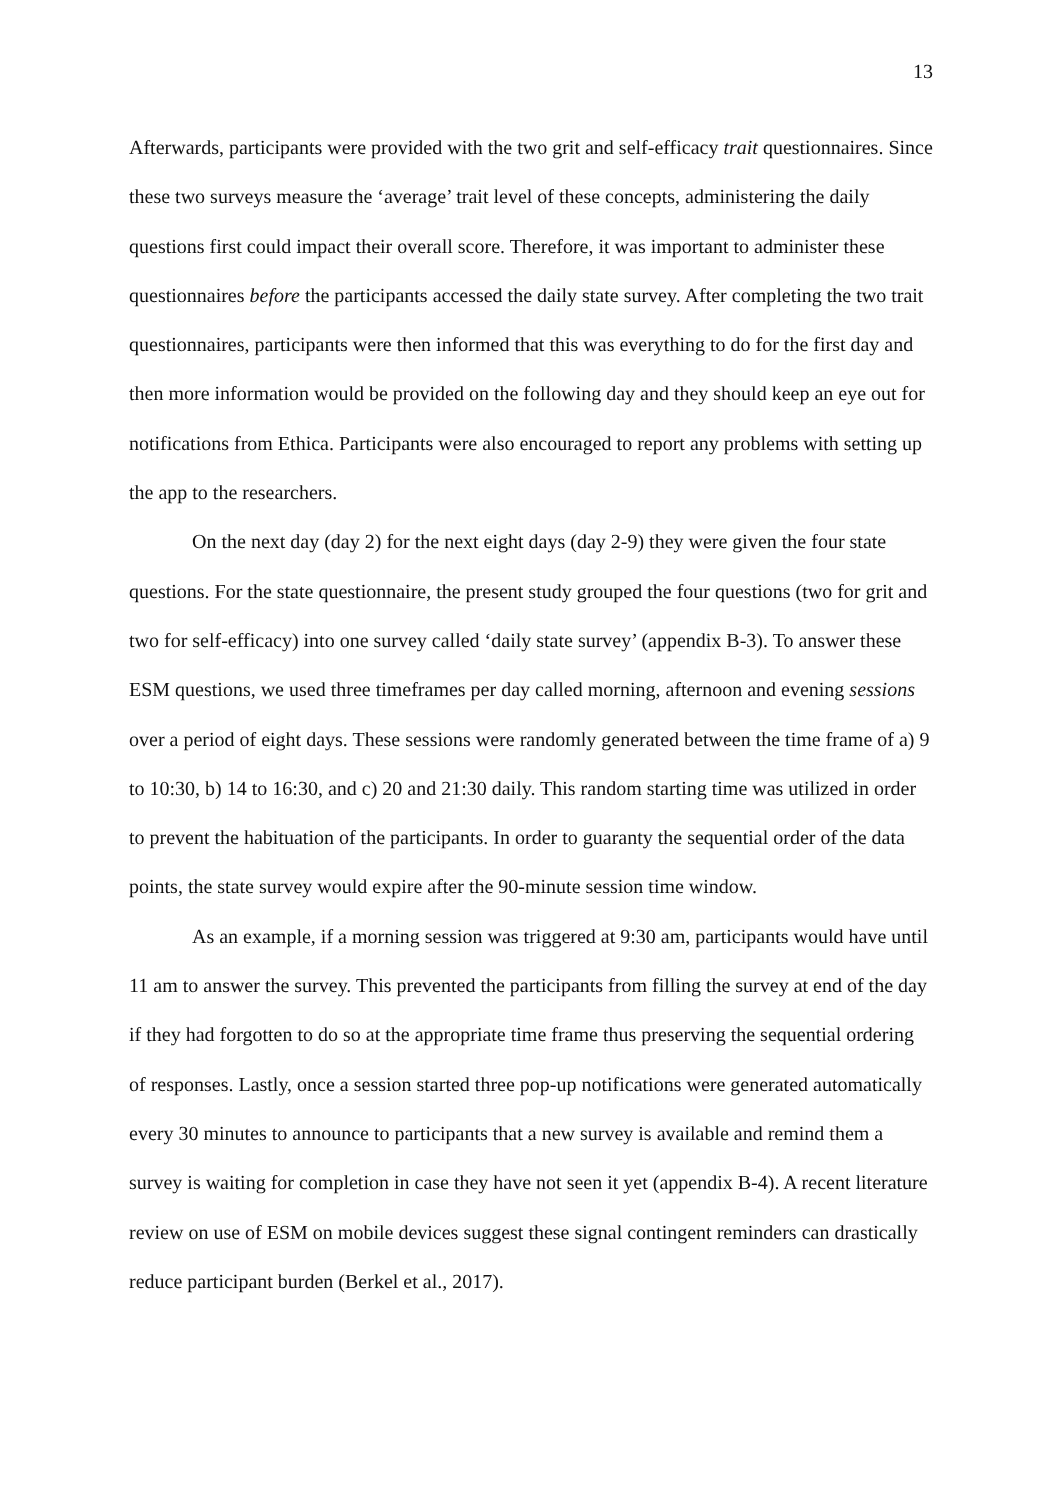13
Afterwards, participants were provided with the two grit and self-efficacy trait questionnaires. Since these two surveys measure the ‘average’ trait level of these concepts, administering the daily questions first could impact their overall score. Therefore, it was important to administer these questionnaires before the participants accessed the daily state survey. After completing the two trait questionnaires, participants were then informed that this was everything to do for the first day and then more information would be provided on the following day and they should keep an eye out for notifications from Ethica. Participants were also encouraged to report any problems with setting up the app to the researchers.
On the next day (day 2) for the next eight days (day 2-9) they were given the four state questions. For the state questionnaire, the present study grouped the four questions (two for grit and two for self-efficacy) into one survey called ‘daily state survey’ (appendix B-3). To answer these ESM questions, we used three timeframes per day called morning, afternoon and evening sessions over a period of eight days. These sessions were randomly generated between the time frame of a) 9 to 10:30, b) 14 to 16:30, and c) 20 and 21:30 daily. This random starting time was utilized in order to prevent the habituation of the participants. In order to guaranty the sequential order of the data points, the state survey would expire after the 90-minute session time window.
As an example, if a morning session was triggered at 9:30 am, participants would have until 11 am to answer the survey. This prevented the participants from filling the survey at end of the day if they had forgotten to do so at the appropriate time frame thus preserving the sequential ordering of responses. Lastly, once a session started three pop-up notifications were generated automatically every 30 minutes to announce to participants that a new survey is available and remind them a survey is waiting for completion in case they have not seen it yet (appendix B-4). A recent literature review on use of ESM on mobile devices suggest these signal contingent reminders can drastically reduce participant burden (Berkel et al., 2017).